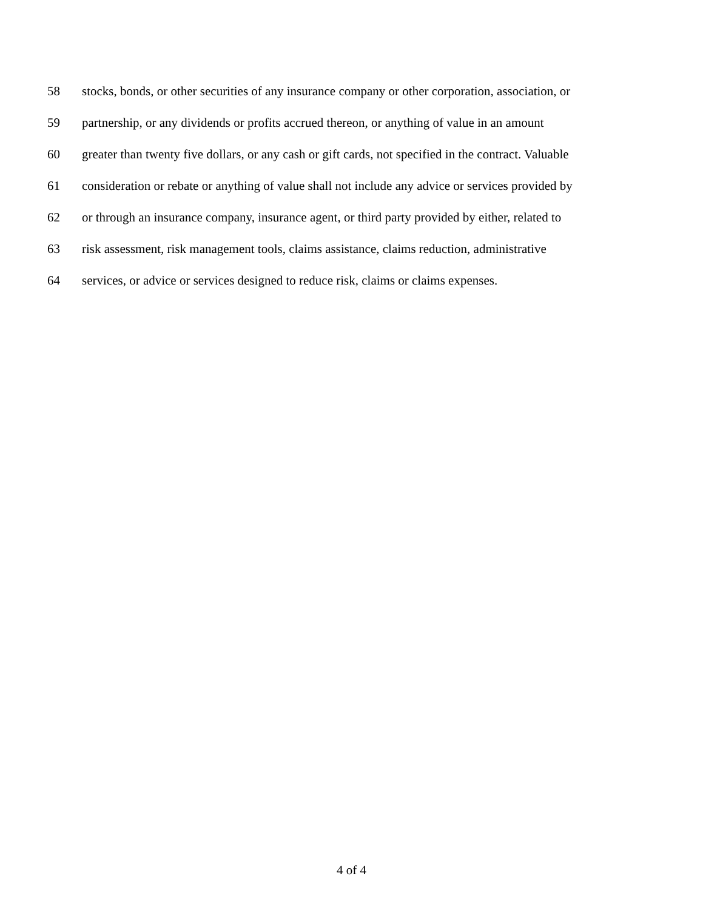58 stocks, bonds, or other securities of any insurance company or other corporation, association, or
59 partnership, or any dividends or profits accrued thereon, or anything of value in an amount
60 greater than twenty five dollars, or any cash or gift cards, not specified in the contract. Valuable
61 consideration or rebate or anything of value shall not include any advice or services provided by
62 or through an insurance company, insurance agent, or third party provided by either, related to
63 risk assessment, risk management tools, claims assistance, claims reduction, administrative
64 services, or advice or services designed to reduce risk, claims or claims expenses.
4 of 4